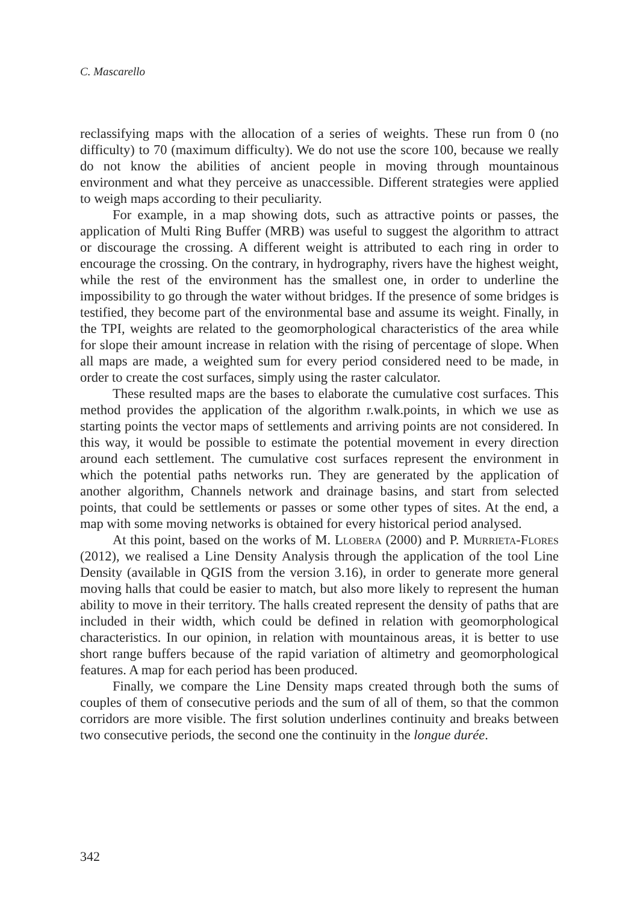C. Mascarello
reclassifying maps with the allocation of a series of weights. These run from 0 (no difficulty) to 70 (maximum difficulty). We do not use the score 100, because we really do not know the abilities of ancient people in moving through mountainous environment and what they perceive as unaccessible. Different strategies were applied to weigh maps according to their peculiarity.
For example, in a map showing dots, such as attractive points or passes, the application of Multi Ring Buffer (MRB) was useful to suggest the algorithm to attract or discourage the crossing. A different weight is attributed to each ring in order to encourage the crossing. On the contrary, in hydrography, rivers have the highest weight, while the rest of the environment has the smallest one, in order to underline the impossibility to go through the water without bridges. If the presence of some bridges is testified, they become part of the environmental base and assume its weight. Finally, in the TPI, weights are related to the geomorphological characteristics of the area while for slope their amount increase in relation with the rising of percentage of slope. When all maps are made, a weighted sum for every period considered need to be made, in order to create the cost surfaces, simply using the raster calculator.
These resulted maps are the bases to elaborate the cumulative cost surfaces. This method provides the application of the algorithm r.walk.points, in which we use as starting points the vector maps of settlements and arriving points are not considered. In this way, it would be possible to estimate the potential movement in every direction around each settlement. The cumulative cost surfaces represent the environment in which the potential paths networks run. They are generated by the application of another algorithm, Channels network and drainage basins, and start from selected points, that could be settlements or passes or some other types of sites. At the end, a map with some moving networks is obtained for every historical period analysed.
At this point, based on the works of M. Llobera (2000) and P. Murrieta-Flores (2012), we realised a Line Density Analysis through the application of the tool Line Density (available in QGIS from the version 3.16), in order to generate more general moving halls that could be easier to match, but also more likely to represent the human ability to move in their territory. The halls created represent the density of paths that are included in their width, which could be defined in relation with geomorphological characteristics. In our opinion, in relation with mountainous areas, it is better to use short range buffers because of the rapid variation of altimetry and geomorphological features. A map for each period has been produced.
Finally, we compare the Line Density maps created through both the sums of couples of them of consecutive periods and the sum of all of them, so that the common corridors are more visible. The first solution underlines continuity and breaks between two consecutive periods, the second one the continuity in the longue durée.
342